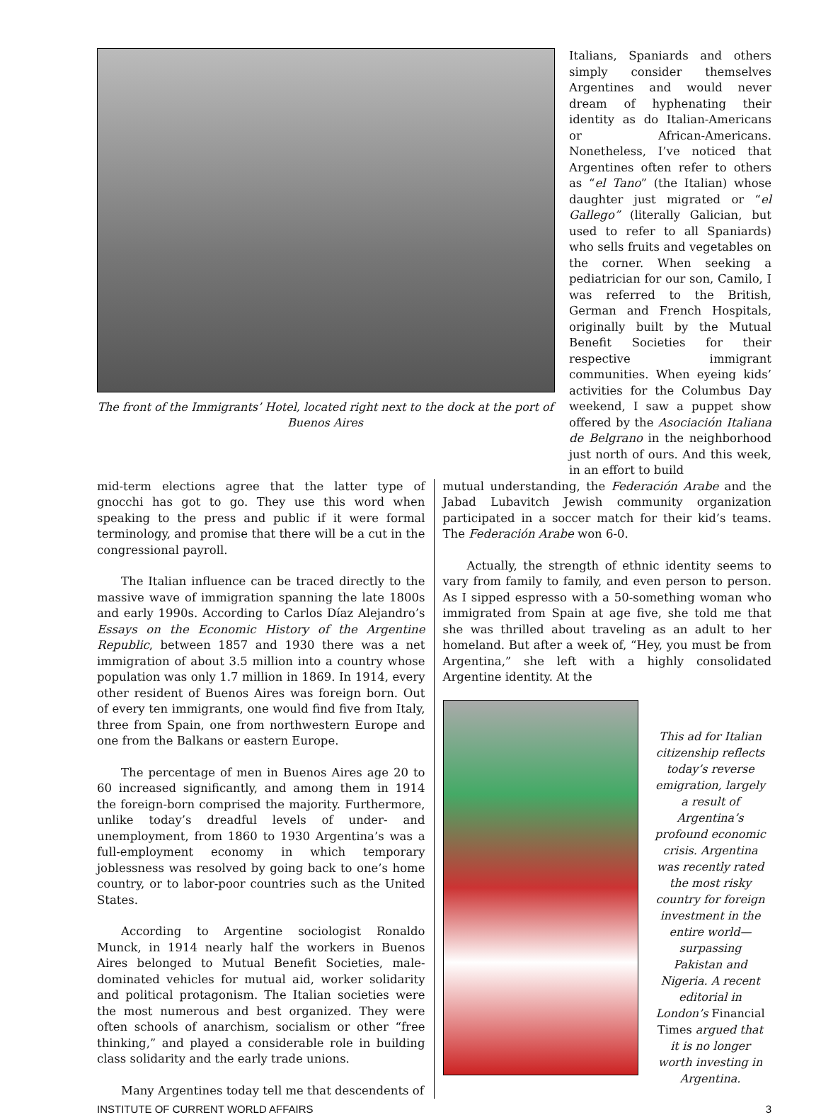The front of the Immigrants’ Hotel, located right next to the dock at the port of Buenos Aires
Italians, Spaniards and others simply consider themselves Argentines and would never dream of hyphenating their identity as do Italian-Americans or African-Americans. Nonetheless, I’ve noticed that Argentines often refer to others as “el Tano” (the Italian) whose daughter just migrated or “el Gallego” (literally Galician, but used to refer to all Spaniards) who sells fruits and vegetables on the corner. When seeking a pediatrician for our son, Camilo, I was referred to the British, German and French Hospitals, originally built by the Mutual Benefit Societies for their respective immigrant communities. When eyeing kids’ activities for the Columbus Day weekend, I saw a puppet show offered by the Asociación Italiana de Belgrano in the neighborhood just north of ours. And this week, in an effort to build
mid-term elections agree that the latter type of gnocchi has got to go. They use this word when speaking to the press and public if it were formal terminology, and promise that there will be a cut in the congressional payroll.
The Italian influence can be traced directly to the massive wave of immigration spanning the late 1800s and early 1990s. According to Carlos Díaz Alejandro’s Essays on the Economic History of the Argentine Republic, between 1857 and 1930 there was a net immigration of about 3.5 million into a country whose population was only 1.7 million in 1869. In 1914, every other resident of Buenos Aires was foreign born. Out of every ten immigrants, one would find five from Italy, three from Spain, one from northwestern Europe and one from the Balkans or eastern Europe.
The percentage of men in Buenos Aires age 20 to 60 increased significantly, and among them in 1914 the foreign-born comprised the majority. Furthermore, unlike today’s dreadful levels of under- and unemployment, from 1860 to 1930 Argentina’s was a full-employment economy in which temporary joblessness was resolved by going back to one’s home country, or to labor-poor countries such as the United States.
According to Argentine sociologist Ronaldo Munck, in 1914 nearly half the workers in Buenos Aires belonged to Mutual Benefit Societies, male-dominated vehicles for mutual aid, worker solidarity and political protagonism. The Italian societies were the most numerous and best organized. They were often schools of anarchism, socialism or other “free thinking,” and played a considerable role in building class solidarity and the early trade unions.
Many Argentines today tell me that descendents of
mutual understanding, the Federación Arabe and the Jabad Lubavitch Jewish community organization participated in a soccer match for their kid’s teams. The Federación Arabe won 6-0.
Actually, the strength of ethnic identity seems to vary from family to family, and even person to person. As I sipped espresso with a 50-something woman who immigrated from Spain at age five, she told me that she was thrilled about traveling as an adult to her homeland. But after a week of, “Hey, you must be from Argentina,” she left with a highly consolidated Argentine identity. At the
This ad for Italian citizenship reflects today’s reverse emigration, largely a result of Argentina’s profound economic crisis. Argentina was recently rated the most risky country for foreign investment in the entire world—surpassing Pakistan and Nigeria. A recent editorial in London’s Financial Times argued that it is no longer worth investing in Argentina.
INSTITUTE OF CURRENT WORLD AFFAIRS 3